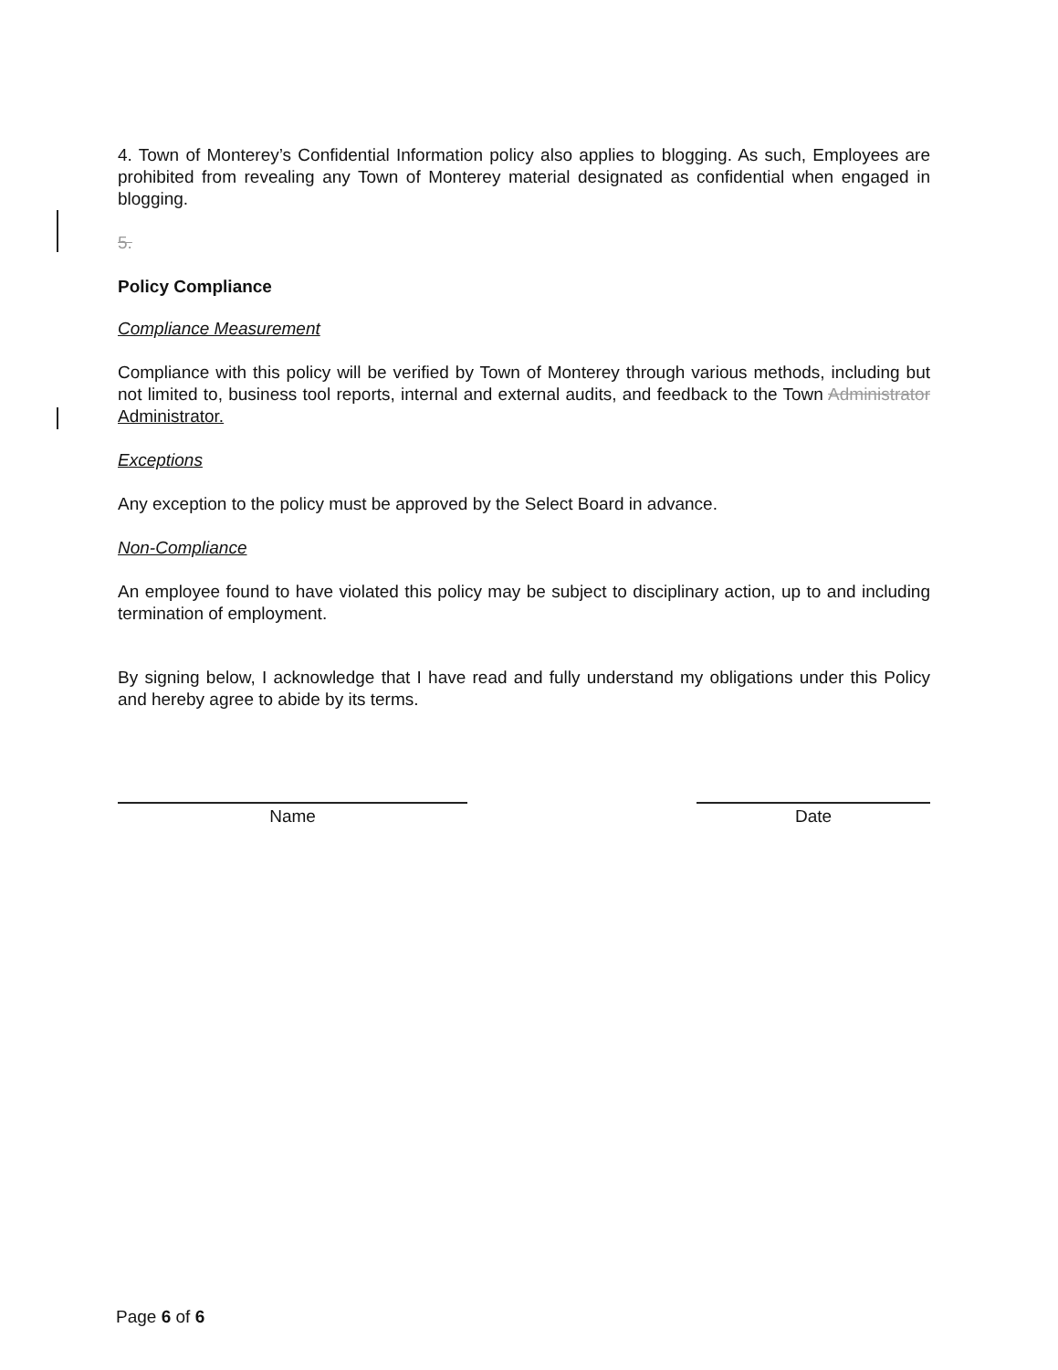4. Town of Monterey’s Confidential Information policy also applies to blogging. As such, Employees are prohibited from revealing any Town of Monterey material designated as confidential when engaged in blogging.
5.
Policy Compliance
Compliance Measurement
Compliance with this policy will be verified by Town of Monterey through various methods, including but not limited to, business tool reports, internal and external audits, and feedback to the Town Administrator Administrator.
Exceptions
Any exception to the policy must be approved by the Select Board in advance.
Non-Compliance
An employee found to have violated this policy may be subject to disciplinary action, up to and including termination of employment.
By signing below, I acknowledge that I have read and fully understand my obligations under this Policy and hereby agree to abide by its terms.
Name Date
Page 6 of 6